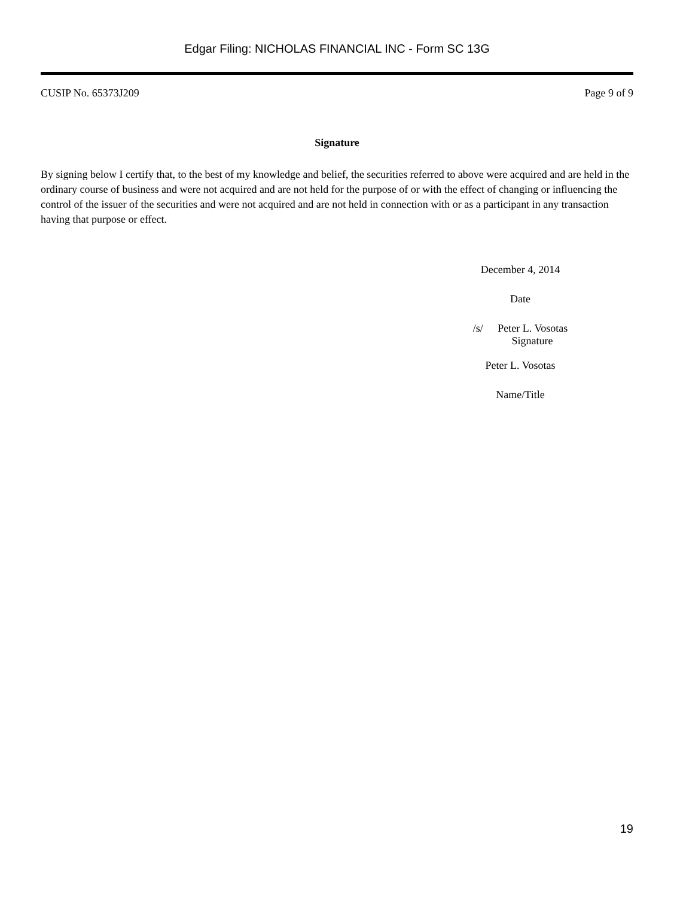Edgar Filing: NICHOLAS FINANCIAL INC - Form SC 13G
CUSIP No. 65373J209 Page 9 of 9
Signature
By signing below I certify that, to the best of my knowledge and belief, the securities referred to above were acquired and are held in the ordinary course of business and were not acquired and are not held for the purpose of or with the effect of changing or influencing the control of the issuer of the securities and were not acquired and are not held in connection with or as a participant in any transaction having that purpose or effect.
December 4, 2014
Date
/s/ Peter L. Vosotas
Signature
Peter L. Vosotas
Name/Title
19